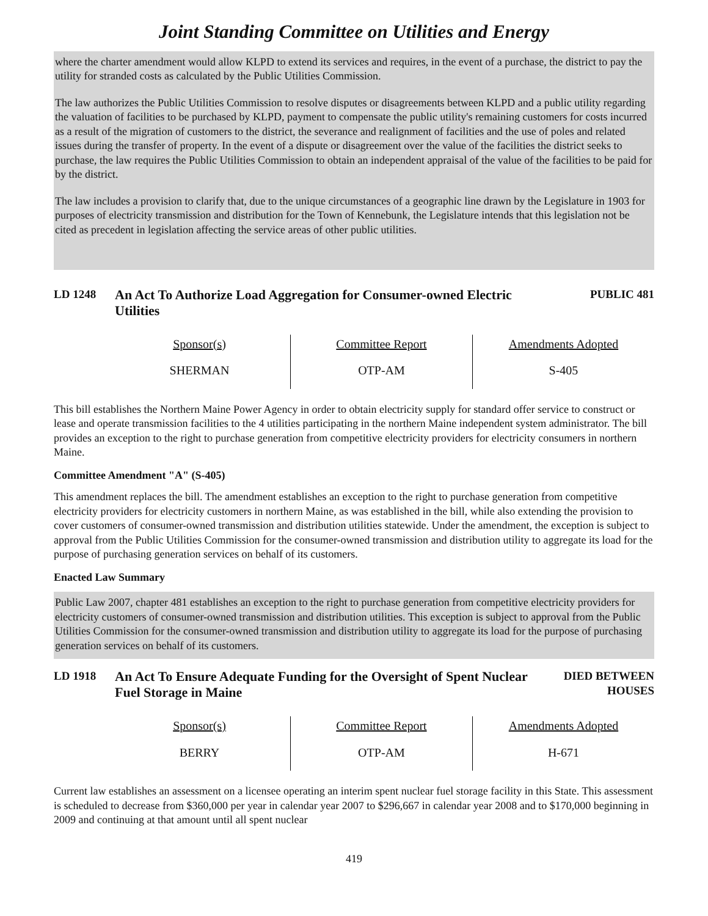Joint Standing Committee on Utilities and Energy
where the charter amendment would allow KLPD to extend its services and requires, in the event of a purchase, the district to pay the utility for stranded costs as calculated by the Public Utilities Commission.
The law authorizes the Public Utilities Commission to resolve disputes or disagreements between KLPD and a public utility regarding the valuation of facilities to be purchased by KLPD, payment to compensate the public utility's remaining customers for costs incurred as a result of the migration of customers to the district, the severance and realignment of facilities and the use of poles and related issues during the transfer of property. In the event of a dispute or disagreement over the value of the facilities the district seeks to purchase, the law requires the Public Utilities Commission to obtain an independent appraisal of the value of the facilities to be paid for by the district.
The law includes a provision to clarify that, due to the unique circumstances of a geographic line drawn by the Legislature in 1903 for purposes of electricity transmission and distribution for the Town of Kennebunk, the Legislature intends that this legislation not be cited as precedent in legislation affecting the service areas of other public utilities.
LD 1248
An Act To Authorize Load Aggregation for Consumer-owned Electric Utilities
PUBLIC 481
| Sponsor(s) | Committee Report | Amendments Adopted |
| --- | --- | --- |
| SHERMAN | OTP-AM | S-405 |
This bill establishes the Northern Maine Power Agency in order to obtain electricity supply for standard offer service to construct or lease and operate transmission facilities to the 4 utilities participating in the northern Maine independent system administrator. The bill provides an exception to the right to purchase generation from competitive electricity providers for electricity consumers in northern Maine.
Committee Amendment "A" (S-405)
This amendment replaces the bill. The amendment establishes an exception to the right to purchase generation from competitive electricity providers for electricity customers in northern Maine, as was established in the bill, while also extending the provision to cover customers of consumer-owned transmission and distribution utilities statewide. Under the amendment, the exception is subject to approval from the Public Utilities Commission for the consumer-owned transmission and distribution utility to aggregate its load for the purpose of purchasing generation services on behalf of its customers.
Enacted Law Summary
Public Law 2007, chapter 481 establishes an exception to the right to purchase generation from competitive electricity providers for electricity customers of consumer-owned transmission and distribution utilities. This exception is subject to approval from the Public Utilities Commission for the consumer-owned transmission and distribution utility to aggregate its load for the purpose of purchasing generation services on behalf of its customers.
LD 1918
An Act To Ensure Adequate Funding for the Oversight of Spent Nuclear Fuel Storage in Maine
DIED BETWEEN HOUSES
| Sponsor(s) | Committee Report | Amendments Adopted |
| --- | --- | --- |
| BERRY | OTP-AM | H-671 |
Current law establishes an assessment on a licensee operating an interim spent nuclear fuel storage facility in this State. This assessment is scheduled to decrease from $360,000 per year in calendar year 2007 to $296,667 in calendar year 2008 and to $170,000 beginning in 2009 and continuing at that amount until all spent nuclear
419